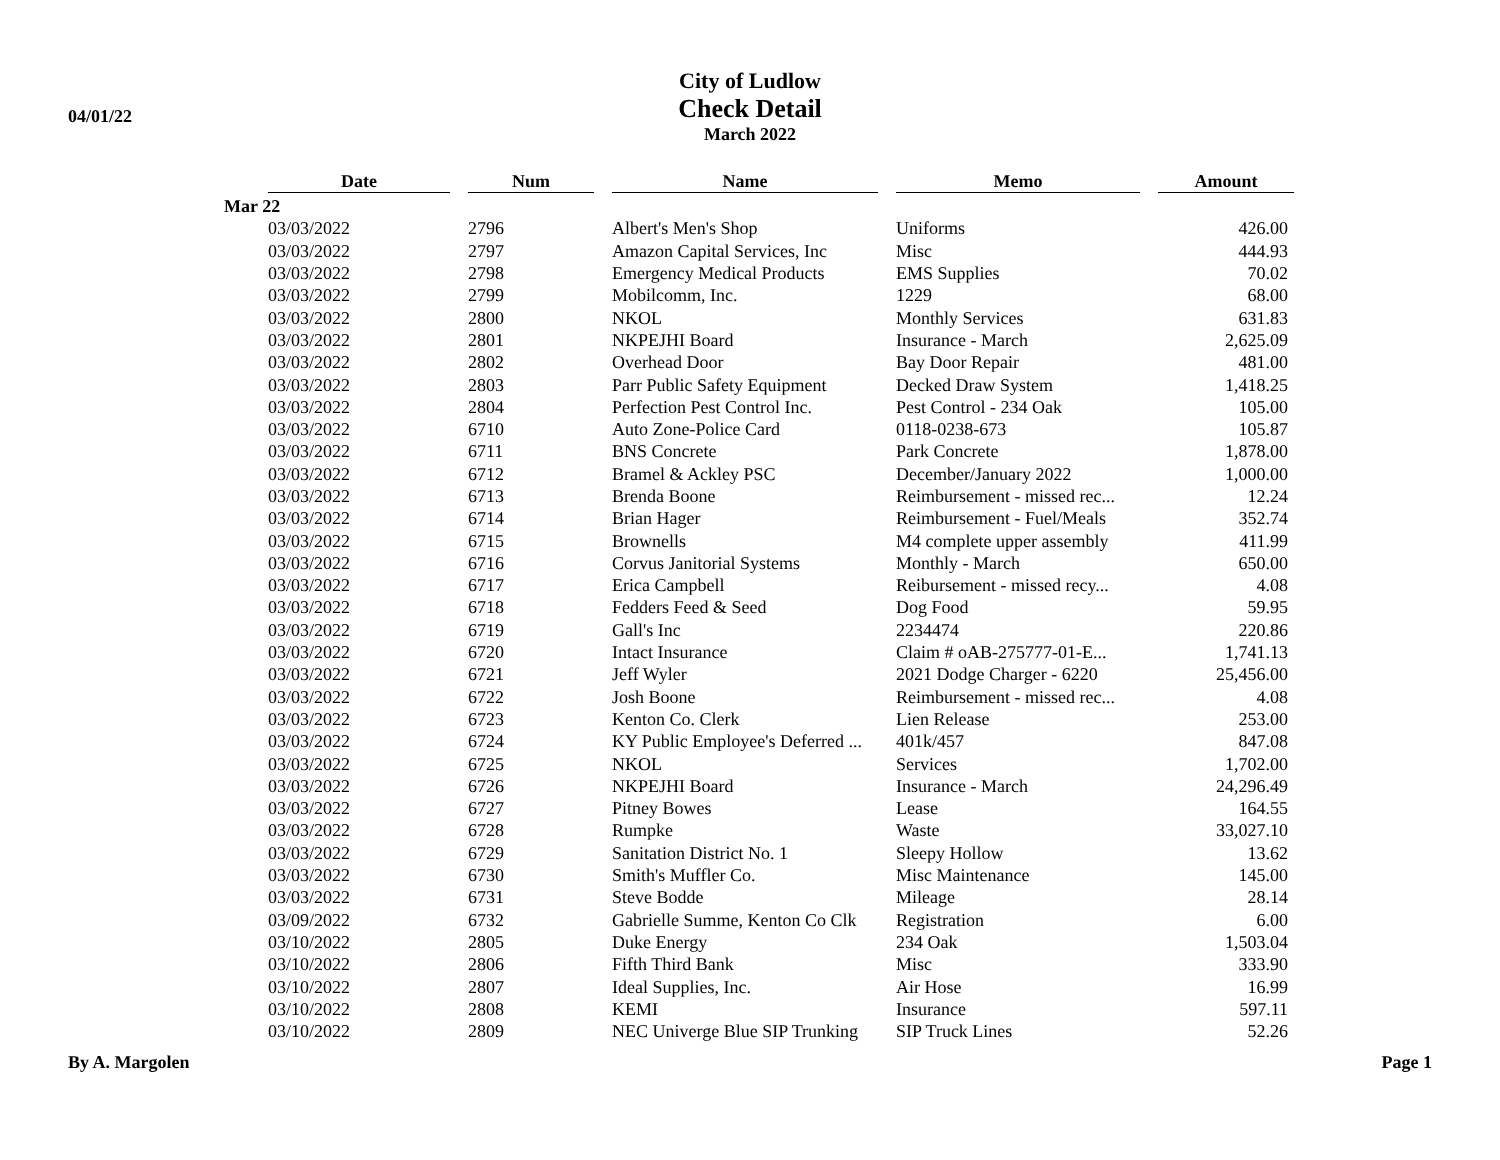04/01/22
City of Ludlow
Check Detail
March 2022
| | Date | Num | Name | Memo | Amount |
| --- | --- | --- | --- | --- | --- |
| Mar 22 | | | | | |
| | 03/03/2022 | 2796 | Albert's Men's Shop | Uniforms | 426.00 |
| | 03/03/2022 | 2797 | Amazon Capital Services, Inc | Misc | 444.93 |
| | 03/03/2022 | 2798 | Emergency Medical Products | EMS Supplies | 70.02 |
| | 03/03/2022 | 2799 | Mobilcomm, Inc. | 1229 | 68.00 |
| | 03/03/2022 | 2800 | NKOL | Monthly Services | 631.83 |
| | 03/03/2022 | 2801 | NKPEJHI Board | Insurance - March | 2,625.09 |
| | 03/03/2022 | 2802 | Overhead Door | Bay Door Repair | 481.00 |
| | 03/03/2022 | 2803 | Parr Public Safety Equipment | Decked Draw System | 1,418.25 |
| | 03/03/2022 | 2804 | Perfection Pest Control Inc. | Pest Control - 234 Oak | 105.00 |
| | 03/03/2022 | 6710 | Auto Zone-Police Card | 0118-0238-673 | 105.87 |
| | 03/03/2022 | 6711 | BNS Concrete | Park Concrete | 1,878.00 |
| | 03/03/2022 | 6712 | Bramel & Ackley PSC | December/January 2022 | 1,000.00 |
| | 03/03/2022 | 6713 | Brenda Boone | Reimbursement - missed rec... | 12.24 |
| | 03/03/2022 | 6714 | Brian Hager | Reimbursement - Fuel/Meals | 352.74 |
| | 03/03/2022 | 6715 | Brownells | M4 complete upper assembly | 411.99 |
| | 03/03/2022 | 6716 | Corvus Janitorial Systems | Monthly - March | 650.00 |
| | 03/03/2022 | 6717 | Erica Campbell | Reibursement - missed recy... | 4.08 |
| | 03/03/2022 | 6718 | Fedders Feed & Seed | Dog Food | 59.95 |
| | 03/03/2022 | 6719 | Gall's Inc | 2234474 | 220.86 |
| | 03/03/2022 | 6720 | Intact Insurance | Claim # oAB-275777-01-E... | 1,741.13 |
| | 03/03/2022 | 6721 | Jeff Wyler | 2021 Dodge Charger - 6220 | 25,456.00 |
| | 03/03/2022 | 6722 | Josh Boone | Reimbursement - missed rec... | 4.08 |
| | 03/03/2022 | 6723 | Kenton Co. Clerk | Lien Release | 253.00 |
| | 03/03/2022 | 6724 | KY Public Employee's Deferred ... | 401k/457 | 847.08 |
| | 03/03/2022 | 6725 | NKOL | Services | 1,702.00 |
| | 03/03/2022 | 6726 | NKPEJHI Board | Insurance - March | 24,296.49 |
| | 03/03/2022 | 6727 | Pitney Bowes | Lease | 164.55 |
| | 03/03/2022 | 6728 | Rumpke | Waste | 33,027.10 |
| | 03/03/2022 | 6729 | Sanitation District No. 1 | Sleepy Hollow | 13.62 |
| | 03/03/2022 | 6730 | Smith's Muffler Co. | Misc Maintenance | 145.00 |
| | 03/03/2022 | 6731 | Steve Bodde | Mileage | 28.14 |
| | 03/09/2022 | 6732 | Gabrielle Summe, Kenton Co Clk | Registration | 6.00 |
| | 03/10/2022 | 2805 | Duke Energy | 234 Oak | 1,503.04 |
| | 03/10/2022 | 2806 | Fifth Third Bank | Misc | 333.90 |
| | 03/10/2022 | 2807 | Ideal Supplies, Inc. | Air Hose | 16.99 |
| | 03/10/2022 | 2808 | KEMI | Insurance | 597.11 |
| | 03/10/2022 | 2809 | NEC Univerge Blue SIP Trunking | SIP Truck Lines | 52.26 |
By A. Margolen Page 1